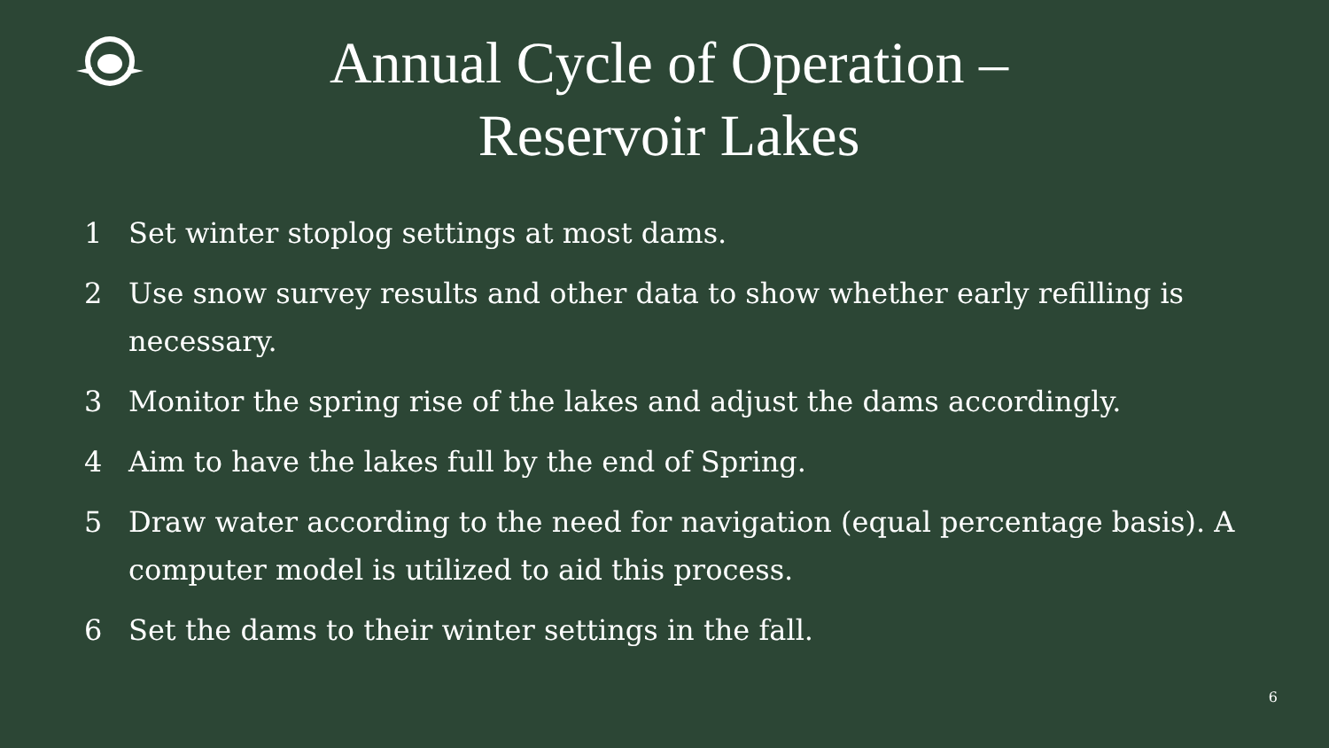Annual Cycle of Operation –
Reservoir Lakes
1 Set winter stoplog settings at most dams.
2 Use snow survey results and other data to show whether early refilling is necessary.
3 Monitor the spring rise of the lakes and adjust the dams accordingly.
4 Aim to have the lakes full by the end of Spring.
5 Draw water according to the need for navigation (equal percentage basis). A computer model is utilized to aid this process.
6 Set the dams to their winter settings in the fall.
6